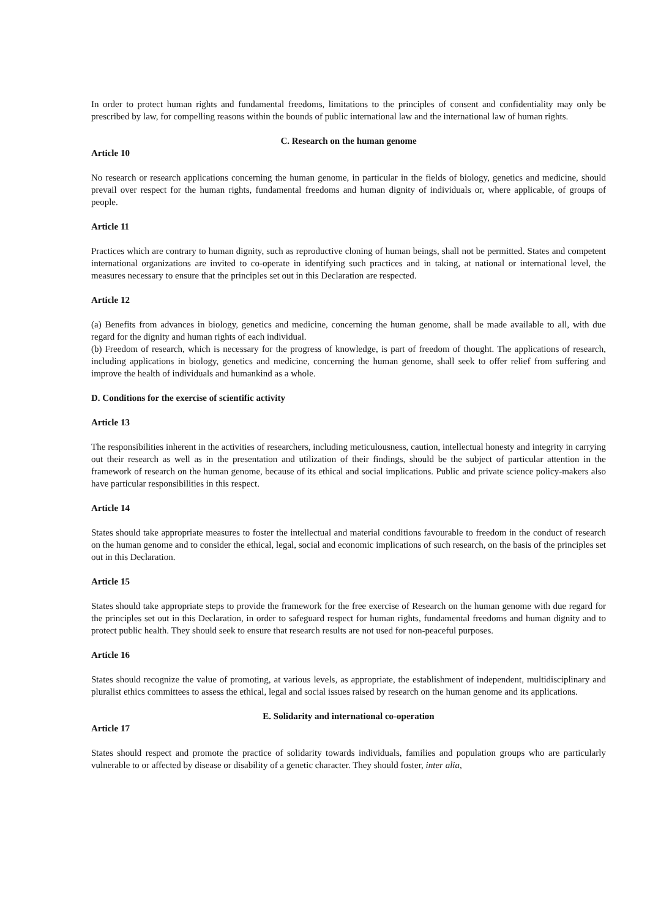In order to protect human rights and fundamental freedoms, limitations to the principles of consent and confidentiality may only be prescribed by law, for compelling reasons within the bounds of public international law and the international law of human rights.
C. Research on the human genome
Article 10
No research or research applications concerning the human genome, in particular in the fields of biology, genetics and medicine, should prevail over respect for the human rights, fundamental freedoms and human dignity of individuals or, where applicable, of groups of people.
Article 11
Practices which are contrary to human dignity, such as reproductive cloning of human beings, shall not be permitted. States and competent international organizations are invited to co-operate in identifying such practices and in taking, at national or international level, the measures necessary to ensure that the principles set out in this Declaration are respected.
Article 12
(a) Benefits from advances in biology, genetics and medicine, concerning the human genome, shall be made available to all, with due regard for the dignity and human rights of each individual.
(b) Freedom of research, which is necessary for the progress of knowledge, is part of freedom of thought. The applications of research, including applications in biology, genetics and medicine, concerning the human genome, shall seek to offer relief from suffering and improve the health of individuals and humankind as a whole.
D. Conditions for the exercise of scientific activity
Article 13
The responsibilities inherent in the activities of researchers, including meticulousness, caution, intellectual honesty and integrity in carrying out their research as well as in the presentation and utilization of their findings, should be the subject of particular attention in the framework of research on the human genome, because of its ethical and social implications. Public and private science policy-makers also have particular responsibilities in this respect.
Article 14
States should take appropriate measures to foster the intellectual and material conditions favourable to freedom in the conduct of research on the human genome and to consider the ethical, legal, social and economic implications of such research, on the basis of the principles set out in this Declaration.
Article 15
States should take appropriate steps to provide the framework for the free exercise of Research on the human genome with due regard for the principles set out in this Declaration, in order to safeguard respect for human rights, fundamental freedoms and human dignity and to protect public health. They should seek to ensure that research results are not used for non-peaceful purposes.
Article 16
States should recognize the value of promoting, at various levels, as appropriate, the establishment of independent, multidisciplinary and pluralist ethics committees to assess the ethical, legal and social issues raised by research on the human genome and its applications.
E. Solidarity and international co-operation
Article 17
States should respect and promote the practice of solidarity towards individuals, families and population groups who are particularly vulnerable to or affected by disease or disability of a genetic character. They should foster, inter alia,